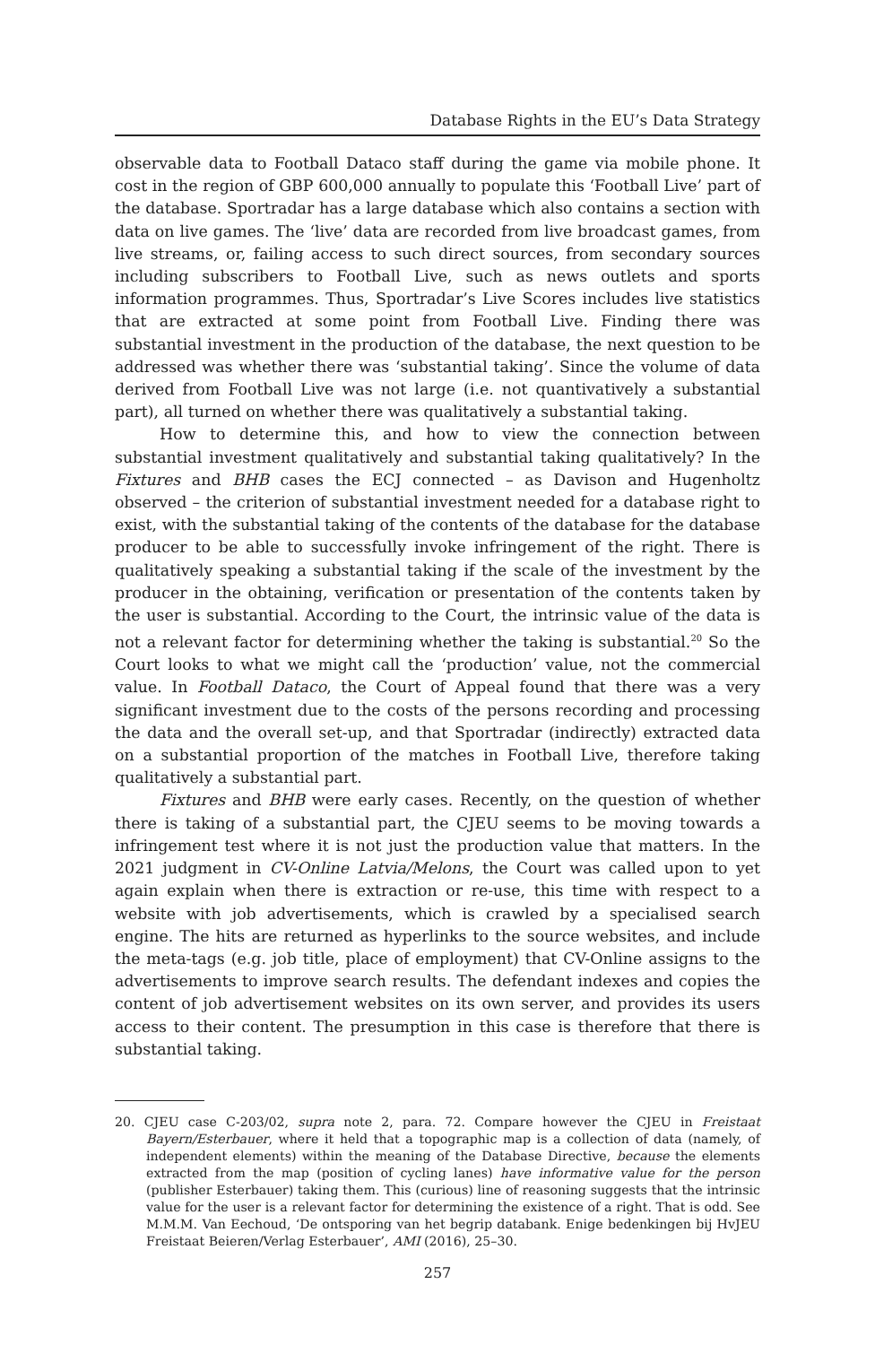Database Rights in the EU’s Data Strategy
observable data to Football Dataco staff during the game via mobile phone. It cost in the region of GBP 600,000 annually to populate this ‘Football Live’ part of the database. Sportradar has a large database which also contains a section with data on live games. The ‘live’ data are recorded from live broadcast games, from live streams, or, failing access to such direct sources, from secondary sources including subscribers to Football Live, such as news outlets and sports information programmes. Thus, Sportradar’s Live Scores includes live statistics that are extracted at some point from Football Live. Finding there was substantial investment in the production of the database, the next question to be addressed was whether there was ‘substantial taking’. Since the volume of data derived from Football Live was not large (i.e. not quantivatively a substantial part), all turned on whether there was qualitatively a substantial taking.
How to determine this, and how to view the connection between substantial investment qualitatively and substantial taking qualitatively? In the Fixtures and BHB cases the ECJ connected – as Davison and Hugenholtz observed – the criterion of substantial investment needed for a database right to exist, with the substantial taking of the contents of the database for the database producer to be able to successfully invoke infringement of the right. There is qualitatively speaking a substantial taking if the scale of the investment by the producer in the obtaining, verification or presentation of the contents taken by the user is substantial. According to the Court, the intrinsic value of the data is not a relevant factor for determining whether the taking is substantial.<sup>20</sup> So the Court looks to what we might call the ‘production’ value, not the commercial value. In Football Dataco, the Court of Appeal found that there was a very significant investment due to the costs of the persons recording and processing the data and the overall set-up, and that Sportradar (indirectly) extracted data on a substantial proportion of the matches in Football Live, therefore taking qualitatively a substantial part.
Fixtures and BHB were early cases. Recently, on the question of whether there is taking of a substantial part, the CJEU seems to be moving towards a infringement test where it is not just the production value that matters. In the 2021 judgment in CV-Online Latvia/Melons, the Court was called upon to yet again explain when there is extraction or re-use, this time with respect to a website with job advertisements, which is crawled by a specialised search engine. The hits are returned as hyperlinks to the source websites, and include the meta-tags (e.g. job title, place of employment) that CV-Online assigns to the advertisements to improve search results. The defendant indexes and copies the content of job advertisement websites on its own server, and provides its users access to their content. The presumption in this case is therefore that there is substantial taking.
20. CJEU case C-203/02, supra note 2, para. 72. Compare however the CJEU in Freistaat Bayern/Esterbauer, where it held that a topographic map is a collection of data (namely, of independent elements) within the meaning of the Database Directive, because the elements extracted from the map (position of cycling lanes) have informative value for the person (publisher Esterbauer) taking them. This (curious) line of reasoning suggests that the intrinsic value for the user is a relevant factor for determining the existence of a right. That is odd. See M.M.M. Van Eechoud, ‘De ontsporing van het begrip databank. Enige bedenkingen bij HvJEU Freistaat Beieren/Verlag Esterbauer’, AMI (2016), 25–30.
257